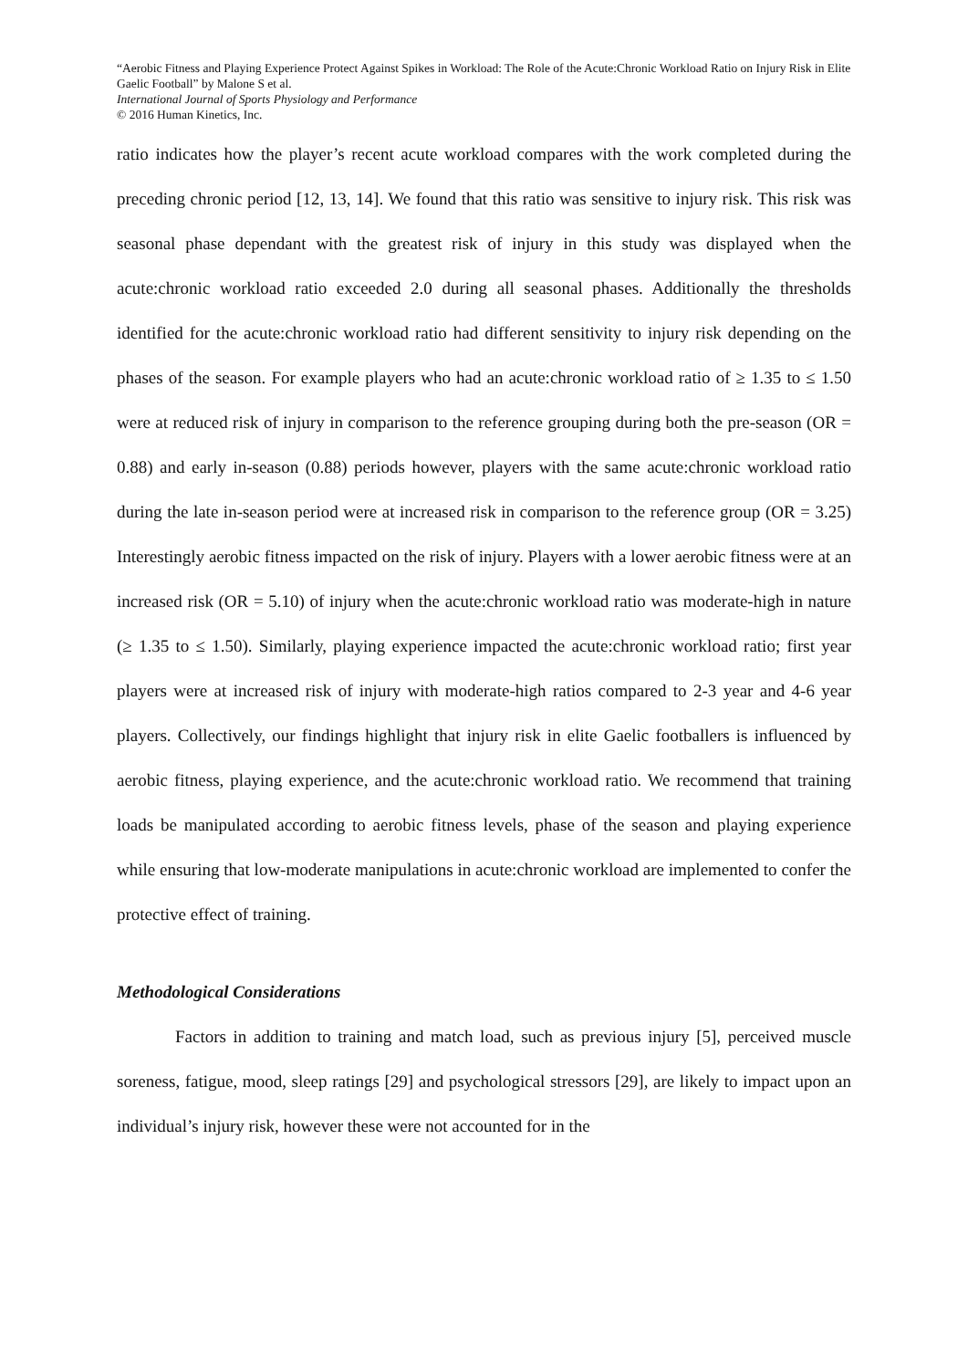“Aerobic Fitness and Playing Experience Protect Against Spikes in Workload: The Role of the Acute:Chronic Workload Ratio on Injury Risk in Elite Gaelic Football” by Malone S et al.
International Journal of Sports Physiology and Performance
© 2016 Human Kinetics, Inc.
ratio indicates how the player’s recent acute workload compares with the work completed during the preceding chronic period [12, 13, 14]. We found that this ratio was sensitive to injury risk. This risk was seasonal phase dependant with the greatest risk of injury in this study was displayed when the acute:chronic workload ratio exceeded 2.0 during all seasonal phases. Additionally the thresholds identified for the acute:chronic workload ratio had different sensitivity to injury risk depending on the phases of the season. For example players who had an acute:chronic workload ratio of ≥ 1.35 to ≤ 1.50 were at reduced risk of injury in comparison to the reference grouping during both the pre-season (OR = 0.88) and early in-season (0.88) periods however, players with the same acute:chronic workload ratio during the late in-season period were at increased risk in comparison to the reference group (OR = 3.25) Interestingly aerobic fitness impacted on the risk of injury. Players with a lower aerobic fitness were at an increased risk (OR = 5.10) of injury when the acute:chronic workload ratio was moderate-high in nature (≥ 1.35 to ≤ 1.50). Similarly, playing experience impacted the acute:chronic workload ratio; first year players were at increased risk of injury with moderate-high ratios compared to 2-3 year and 4-6 year players. Collectively, our findings highlight that injury risk in elite Gaelic footballers is influenced by aerobic fitness, playing experience, and the acute:chronic workload ratio. We recommend that training loads be manipulated according to aerobic fitness levels, phase of the season and playing experience while ensuring that low-moderate manipulations in acute:chronic workload are implemented to confer the protective effect of training.
Methodological Considerations
Factors in addition to training and match load, such as previous injury [5], perceived muscle soreness, fatigue, mood, sleep ratings [29] and psychological stressors [29], are likely to impact upon an individual’s injury risk, however these were not accounted for in the